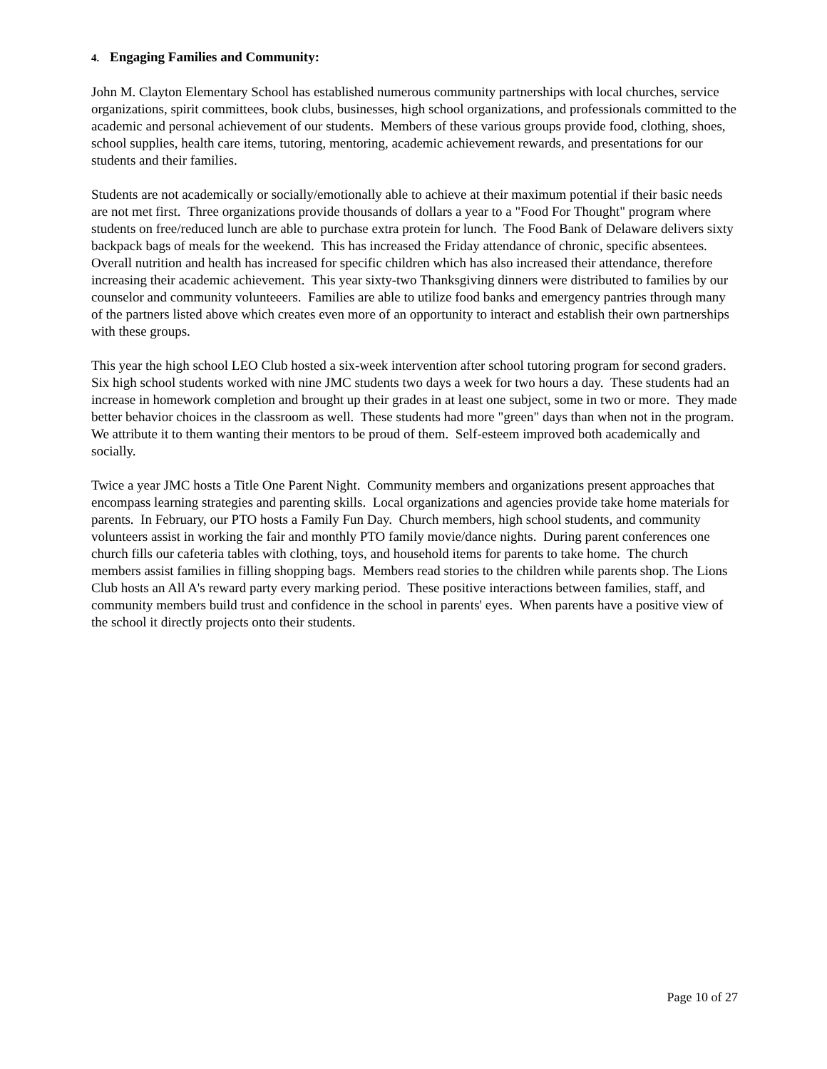4. Engaging Families and Community:
John M. Clayton Elementary School has established numerous community partnerships with local churches, service organizations, spirit committees, book clubs, businesses, high school organizations, and professionals committed to the academic and personal achievement of our students. Members of these various groups provide food, clothing, shoes, school supplies, health care items, tutoring, mentoring, academic achievement rewards, and presentations for our students and their families.
Students are not academically or socially/emotionally able to achieve at their maximum potential if their basic needs are not met first. Three organizations provide thousands of dollars a year to a "Food For Thought" program where students on free/reduced lunch are able to purchase extra protein for lunch. The Food Bank of Delaware delivers sixty backpack bags of meals for the weekend. This has increased the Friday attendance of chronic, specific absentees. Overall nutrition and health has increased for specific children which has also increased their attendance, therefore increasing their academic achievement. This year sixty-two Thanksgiving dinners were distributed to families by our counselor and community volunteeers. Families are able to utilize food banks and emergency pantries through many of the partners listed above which creates even more of an opportunity to interact and establish their own partnerships with these groups.
This year the high school LEO Club hosted a six-week intervention after school tutoring program for second graders. Six high school students worked with nine JMC students two days a week for two hours a day. These students had an increase in homework completion and brought up their grades in at least one subject, some in two or more. They made better behavior choices in the classroom as well. These students had more "green" days than when not in the program. We attribute it to them wanting their mentors to be proud of them. Self-esteem improved both academically and socially.
Twice a year JMC hosts a Title One Parent Night. Community members and organizations present approaches that encompass learning strategies and parenting skills. Local organizations and agencies provide take home materials for parents. In February, our PTO hosts a Family Fun Day. Church members, high school students, and community volunteers assist in working the fair and monthly PTO family movie/dance nights. During parent conferences one church fills our cafeteria tables with clothing, toys, and household items for parents to take home. The church members assist families in filling shopping bags. Members read stories to the children while parents shop. The Lions Club hosts an All A's reward party every marking period. These positive interactions between families, staff, and community members build trust and confidence in the school in parents' eyes. When parents have a positive view of the school it directly projects onto their students.
Page 10 of 27